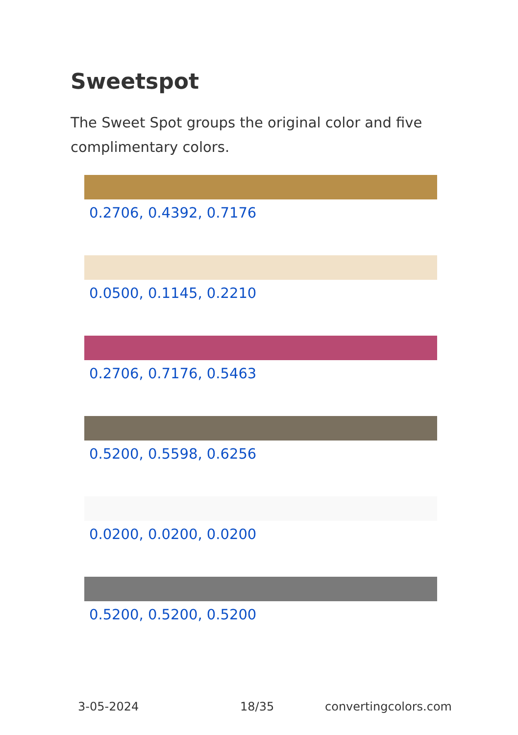Sweetspot
The Sweet Spot groups the original color and five complimentary colors.
0.2706, 0.4392, 0.7176
0.0500, 0.1145, 0.2210
0.2706, 0.7176, 0.5463
0.5200, 0.5598, 0.6256
0.0200, 0.0200, 0.0200
0.5200, 0.5200, 0.5200
3-05-2024 18/35 convertingcolors.com